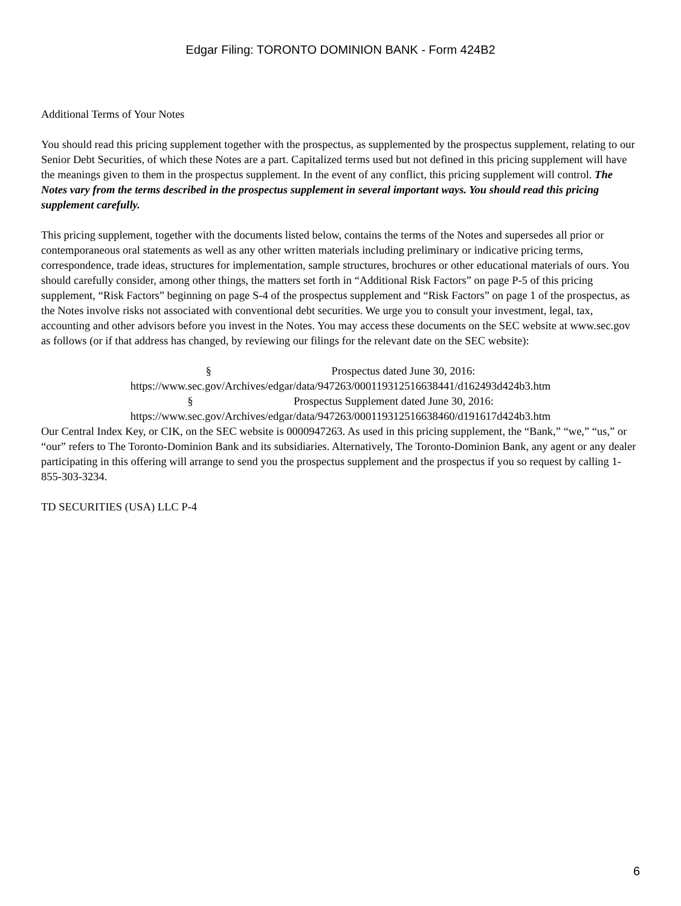Edgar Filing: TORONTO DOMINION BANK - Form 424B2
Additional Terms of Your Notes
You should read this pricing supplement together with the prospectus, as supplemented by the prospectus supplement, relating to our Senior Debt Securities, of which these Notes are a part. Capitalized terms used but not defined in this pricing supplement will have the meanings given to them in the prospectus supplement. In the event of any conflict, this pricing supplement will control. The Notes vary from the terms described in the prospectus supplement in several important ways. You should read this pricing supplement carefully.
This pricing supplement, together with the documents listed below, contains the terms of the Notes and supersedes all prior or contemporaneous oral statements as well as any other written materials including preliminary or indicative pricing terms, correspondence, trade ideas, structures for implementation, sample structures, brochures or other educational materials of ours. You should carefully consider, among other things, the matters set forth in “Additional Risk Factors” on page P-5 of this pricing supplement, “Risk Factors” beginning on page S-4 of the prospectus supplement and “Risk Factors” on page 1 of the prospectus, as the Notes involve risks not associated with conventional debt securities. We urge you to consult your investment, legal, tax, accounting and other advisors before you invest in the Notes. You may access these documents on the SEC website at www.sec.gov as follows (or if that address has changed, by reviewing our filings for the relevant date on the SEC website):
§ Prospectus dated June 30, 2016:
https://www.sec.gov/Archives/edgar/data/947263/000119312516638441/d162493d424b3.htm
§ Prospectus Supplement dated June 30, 2016:
https://www.sec.gov/Archives/edgar/data/947263/000119312516638460/d191617d424b3.htm
Our Central Index Key, or CIK, on the SEC website is 0000947263. As used in this pricing supplement, the “Bank,” “we,” “us,” or “our” refers to The Toronto-Dominion Bank and its subsidiaries. Alternatively, The Toronto-Dominion Bank, any agent or any dealer participating in this offering will arrange to send you the prospectus supplement and the prospectus if you so request by calling 1-855-303-3234.
TD SECURITIES (USA) LLC P-4
6